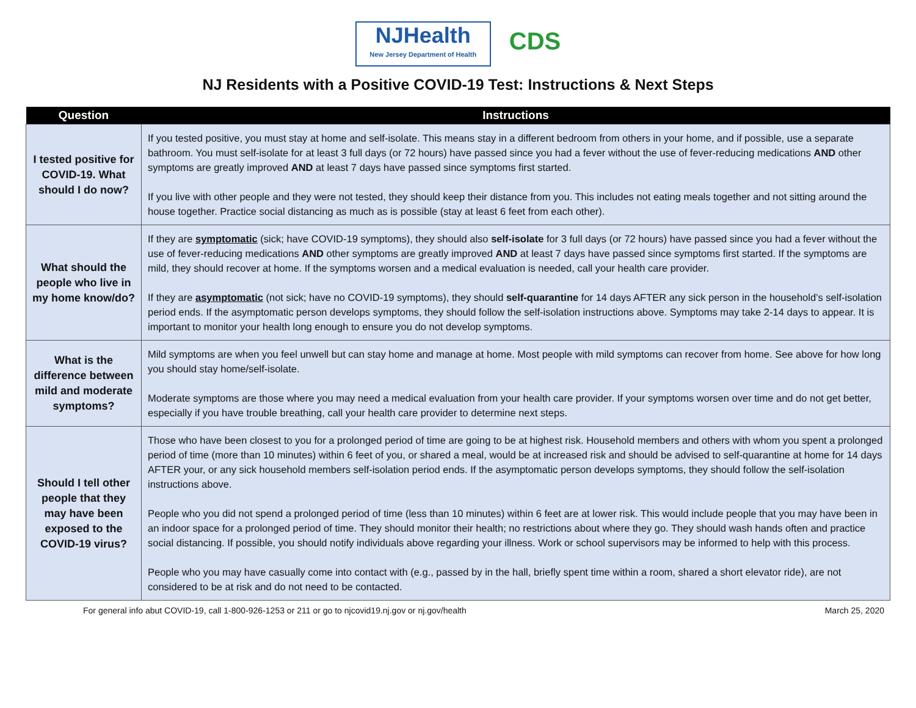NJHealth
New Jersey Department of Health
CDS
NJ Residents with a Positive COVID-19 Test: Instructions & Next Steps
| Question | Instructions |
| --- | --- |
| I tested positive for COVID-19. What should I do now? | If you tested positive, you must stay at home and self-isolate. This means stay in a different bedroom from others in your home, and if possible, use a separate bathroom. You must self-isolate for at least 3 full days (or 72 hours) have passed since you had a fever without the use of fever-reducing medications AND other symptoms are greatly improved AND at least 7 days have passed since symptoms first started. If you live with other people and they were not tested, they should keep their distance from you. This includes not eating meals together and not sitting around the house together. Practice social distancing as much as is possible (stay at least 6 feet from each other). |
| What should the people who live in my home know/do? | If they are symptomatic (sick; have COVID-19 symptoms), they should also self-isolate for 3 full days (or 72 hours) have passed since you had a fever without the use of fever-reducing medications AND other symptoms are greatly improved AND at least 7 days have passed since symptoms first started. If the symptoms are mild, they should recover at home. If the symptoms worsen and a medical evaluation is needed, call your health care provider. If they are asymptomatic (not sick; have no COVID-19 symptoms), they should self-quarantine for 14 days AFTER any sick person in the household’s self-isolation period ends. If the asymptomatic person develops symptoms, they should follow the self-isolation instructions above. Symptoms may take 2-14 days to appear. It is important to monitor your health long enough to ensure you do not develop symptoms. |
| What is the difference between mild and moderate symptoms? | Mild symptoms are when you feel unwell but can stay home and manage at home. Most people with mild symptoms can recover from home. See above for how long you should stay home/self-isolate. Moderate symptoms are those where you may need a medical evaluation from your health care provider. If your symptoms worsen over time and do not get better, especially if you have trouble breathing, call your health care provider to determine next steps. |
| Should I tell other people that they may have been exposed to the COVID-19 virus? | Those who have been closest to you for a prolonged period of time are going to be at highest risk. Household members and others with whom you spent a prolonged period of time (more than 10 minutes) within 6 feet of you, or shared a meal, would be at increased risk and should be advised to self-quarantine at home for 14 days AFTER your, or any sick household members self-isolation period ends. If the asymptomatic person develops symptoms, they should follow the self-isolation instructions above. People who you did not spend a prolonged period of time (less than 10 minutes) within 6 feet are at lower risk. This would include people that you may have been in an indoor space for a prolonged period of time. They should monitor their health; no restrictions about where they go. They should wash hands often and practice social distancing. If possible, you should notify individuals above regarding your illness. Work or school supervisors may be informed to help with this process. People who you may have casually come into contact with (e.g., passed by in the hall, briefly spent time within a room, shared a short elevator ride), are not considered to be at risk and do not need to be contacted. |
For general info abut COVID-19, call 1-800-926-1253 or 211 or go to njcovid19.nj.gov or nj.gov/health March 25, 2020